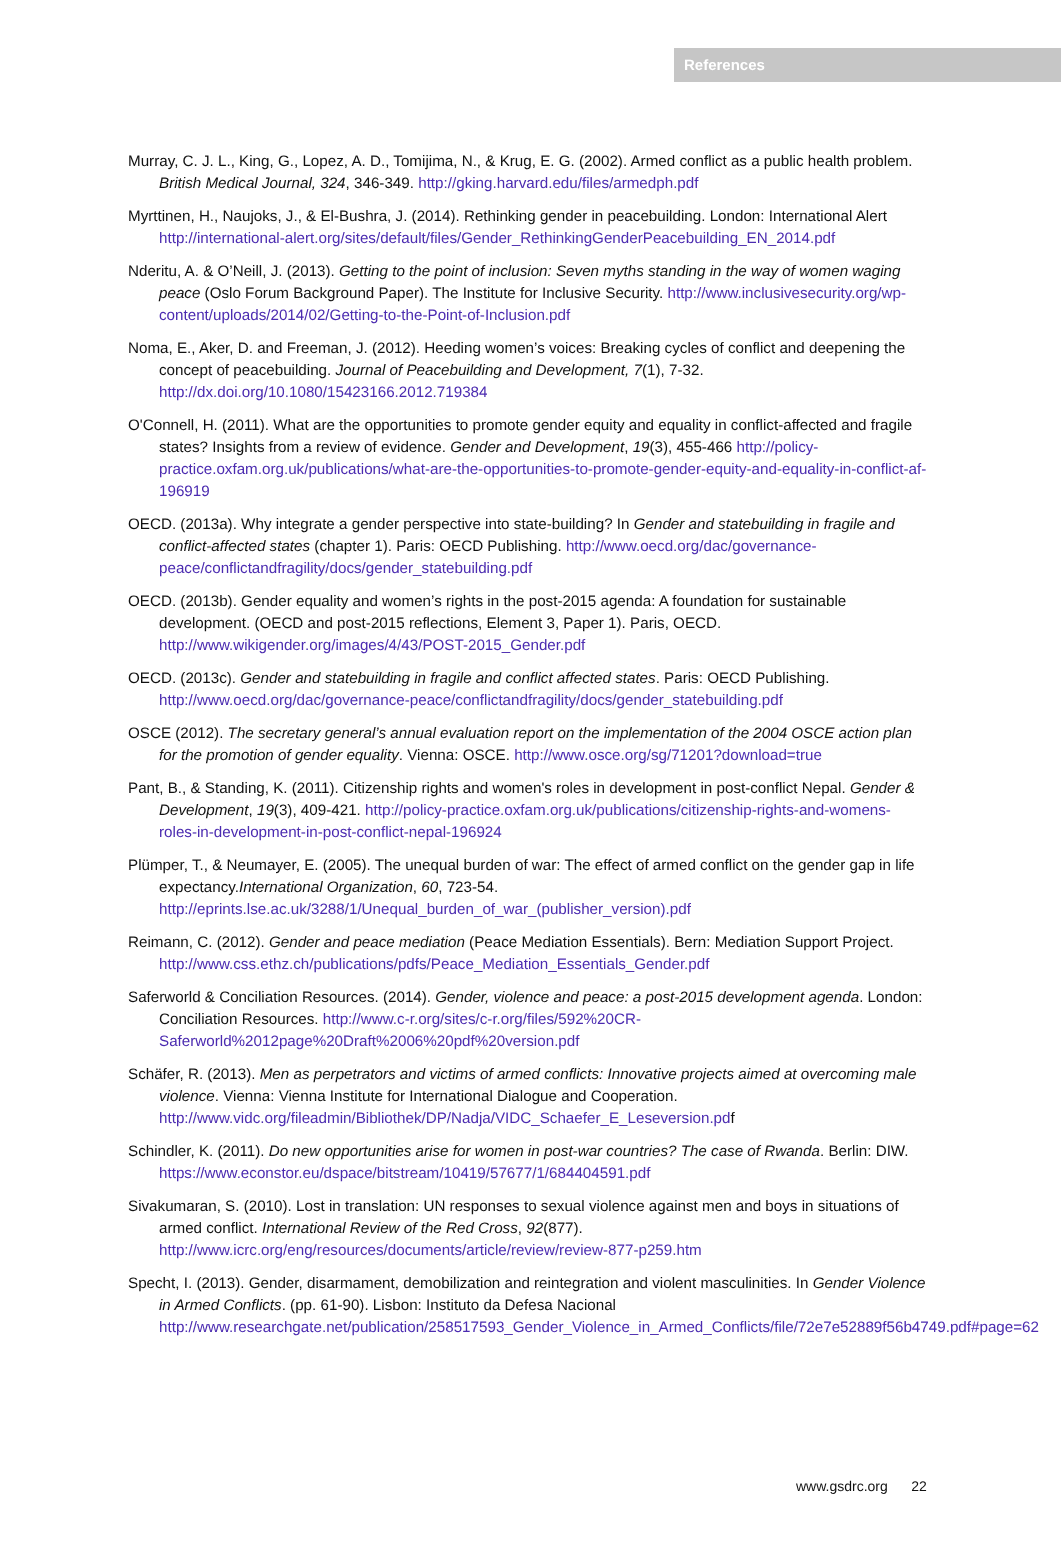References
Murray, C. J. L., King, G., Lopez, A. D., Tomijima, N., & Krug, E. G. (2002). Armed conflict as a public health problem. British Medical Journal, 324, 346-349. http://gking.harvard.edu/files/armedph.pdf
Myrttinen, H., Naujoks, J., & El-Bushra, J. (2014). Rethinking gender in peacebuilding. London: International Alert http://international-alert.org/sites/default/files/Gender_RethinkingGenderPeacebuilding_EN_2014.pdf
Nderitu, A. & O’Neill, J. (2013). Getting to the point of inclusion: Seven myths standing in the way of women waging peace (Oslo Forum Background Paper). The Institute for Inclusive Security. http://www.inclusivesecurity.org/wp-content/uploads/2014/02/Getting-to-the-Point-of-Inclusion.pdf
Noma, E., Aker, D. and Freeman, J. (2012). Heeding women’s voices: Breaking cycles of conflict and deepening the concept of peacebuilding. Journal of Peacebuilding and Development, 7(1), 7-32. http://dx.doi.org/10.1080/15423166.2012.719384
O'Connell, H. (2011). What are the opportunities to promote gender equity and equality in conflict-affected and fragile states? Insights from a review of evidence. Gender and Development, 19(3), 455-466 http://policy-practice.oxfam.org.uk/publications/what-are-the-opportunities-to-promote-gender-equity-and-equality-in-conflict-af-196919
OECD. (2013a). Why integrate a gender perspective into state-building? In Gender and statebuilding in fragile and conflict-affected states (chapter 1). Paris: OECD Publishing. http://www.oecd.org/dac/governance-peace/conflictandfragility/docs/gender_statebuilding.pdf
OECD. (2013b). Gender equality and women’s rights in the post-2015 agenda: A foundation for sustainable development. (OECD and post-2015 reflections, Element 3, Paper 1). Paris, OECD. http://www.wikigender.org/images/4/43/POST-2015_Gender.pdf
OECD. (2013c). Gender and statebuilding in fragile and conflict affected states. Paris: OECD Publishing. http://www.oecd.org/dac/governance-peace/conflictandfragility/docs/gender_statebuilding.pdf
OSCE (2012). The secretary general’s annual evaluation report on the implementation of the 2004 OSCE action plan for the promotion of gender equality. Vienna: OSCE. http://www.osce.org/sg/71201?download=true
Pant, B., & Standing, K. (2011). Citizenship rights and women's roles in development in post-conflict Nepal. Gender & Development, 19(3), 409-421. http://policy-practice.oxfam.org.uk/publications/citizenship-rights-and-womens-roles-in-development-in-post-conflict-nepal-196924
Plümper, T., & Neumayer, E. (2005). The unequal burden of war: The effect of armed conflict on the gender gap in life expectancy.International Organization, 60, 723-54. http://eprints.lse.ac.uk/3288/1/Unequal_burden_of_war_(publisher_version).pdf
Reimann, C. (2012). Gender and peace mediation (Peace Mediation Essentials). Bern: Mediation Support Project. http://www.css.ethz.ch/publications/pdfs/Peace_Mediation_Essentials_Gender.pdf
Saferworld & Conciliation Resources. (2014). Gender, violence and peace: a post-2015 development agenda. London: Conciliation Resources. http://www.c-r.org/sites/c-r.org/files/592%20CR-Saferworld%2012page%20Draft%2006%20pdf%20version.pdf
Schäfer, R. (2013). Men as perpetrators and victims of armed conflicts: Innovative projects aimed at overcoming male violence. Vienna: Vienna Institute for International Dialogue and Cooperation. http://www.vidc.org/fileadmin/Bibliothek/DP/Nadja/VIDC_Schaefer_E_Leseversion.pdf
Schindler, K. (2011). Do new opportunities arise for women in post-war countries? The case of Rwanda. Berlin: DIW. https://www.econstor.eu/dspace/bitstream/10419/57677/1/684404591.pdf
Sivakumaran, S. (2010). Lost in translation: UN responses to sexual violence against men and boys in situations of armed conflict. International Review of the Red Cross, 92(877). http://www.icrc.org/eng/resources/documents/article/review/review-877-p259.htm
Specht, I. (2013). Gender, disarmament, demobilization and reintegration and violent masculinities. In Gender Violence in Armed Conflicts. (pp. 61-90). Lisbon: Instituto da Defesa Nacional http://www.researchgate.net/publication/258517593_Gender_Violence_in_Armed_Conflicts/file/72e7e52889f56b4749.pdf#page=62
www.gsdrc.org 22